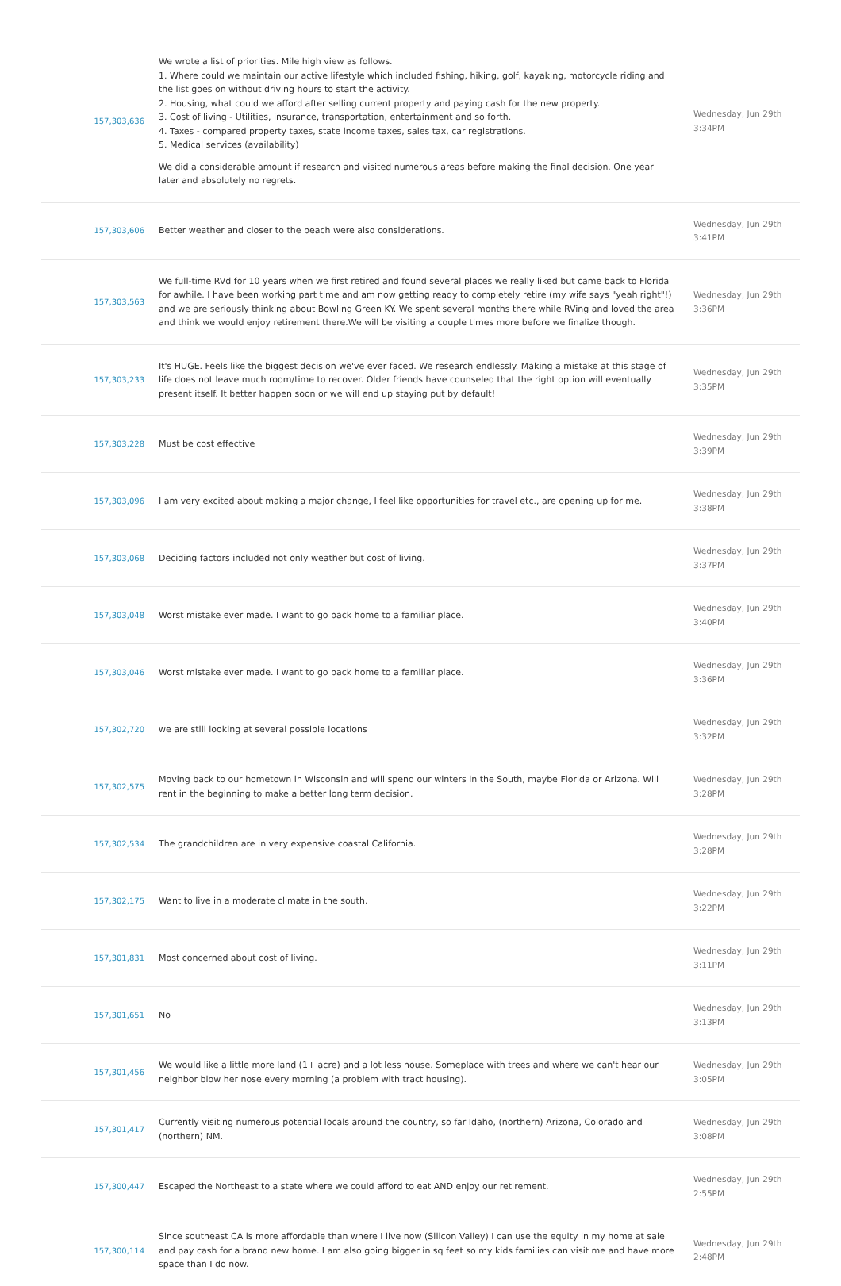| 157,303,636 | We wrote a list of priorities. Mile high view as follows. 1. Where could we maintain our active lifestyle which included fishing, hiking, golf, kayaking, motorcycle riding and the list goes on without driving hours to start the activity. 2. Housing, what could we afford after selling current property and paying cash for the new property. 3. Cost of living - Utilities, insurance, transportation, entertainment and so forth. 4. Taxes - compared property taxes, state income taxes, sales tax, car registrations. 5. Medical services (availability) We did a considerable amount if research and visited numerous areas before making the final decision. One year later and absolutely no regrets. | Wednesday, Jun 29th 3:34PM |
| 157,303,606 | Better weather and closer to the beach were also considerations. | Wednesday, Jun 29th 3:41PM |
| 157,303,563 | We full-time RVd for 10 years when we first retired and found several places we really liked but came back to Florida for awhile. I have been working part time and am now getting ready to completely retire (my wife says "yeah right"!) and we are seriously thinking about Bowling Green KY. We spent several months there while RVing and loved the area and think we would enjoy retirement there.We will be visiting a couple times more before we finalize though. | Wednesday, Jun 29th 3:36PM |
| 157,303,233 | It's HUGE. Feels like the biggest decision we've ever faced. We research endlessly. Making a mistake at this stage of life does not leave much room/time to recover. Older friends have counseled that the right option will eventually present itself. It better happen soon or we will end up staying put by default! | Wednesday, Jun 29th 3:35PM |
| 157,303,228 | Must be cost effective | Wednesday, Jun 29th 3:39PM |
| 157,303,096 | I am very excited about making a major change, I feel like opportunities for travel etc., are opening up for me. | Wednesday, Jun 29th 3:38PM |
| 157,303,068 | Deciding factors included not only weather but cost of living. | Wednesday, Jun 29th 3:37PM |
| 157,303,048 | Worst mistake ever made. I want to go back home to a familiar place. | Wednesday, Jun 29th 3:40PM |
| 157,303,046 | Worst mistake ever made. I want to go back home to a familiar place. | Wednesday, Jun 29th 3:36PM |
| 157,302,720 | we are still looking at several possible locations | Wednesday, Jun 29th 3:32PM |
| 157,302,575 | Moving back to our hometown in Wisconsin and will spend our winters in the South, maybe Florida or Arizona. Will rent in the beginning to make a better long term decision. | Wednesday, Jun 29th 3:28PM |
| 157,302,534 | The grandchildren are in very expensive coastal California. | Wednesday, Jun 29th 3:28PM |
| 157,302,175 | Want to live in a moderate climate in the south. | Wednesday, Jun 29th 3:22PM |
| 157,301,831 | Most concerned about cost of living. | Wednesday, Jun 29th 3:11PM |
| 157,301,651 | No | Wednesday, Jun 29th 3:13PM |
| 157,301,456 | We would like a little more land (1+ acre) and a lot less house. Someplace with trees and where we can't hear our neighbor blow her nose every morning (a problem with tract housing). | Wednesday, Jun 29th 3:05PM |
| 157,301,417 | Currently visiting numerous potential locals around the country, so far Idaho, (northern) Arizona, Colorado and (northern) NM. | Wednesday, Jun 29th 3:08PM |
| 157,300,447 | Escaped the Northeast to a state where we could afford to eat AND enjoy our retirement. | Wednesday, Jun 29th 2:55PM |
| 157,300,114 | Since southeast CA is more affordable than where I live now (Silicon Valley) I can use the equity in my home at sale and pay cash for a brand new home. I am also going bigger in sq feet so my kids families can visit me and have more space than I do now. | Wednesday, Jun 29th 2:48PM |